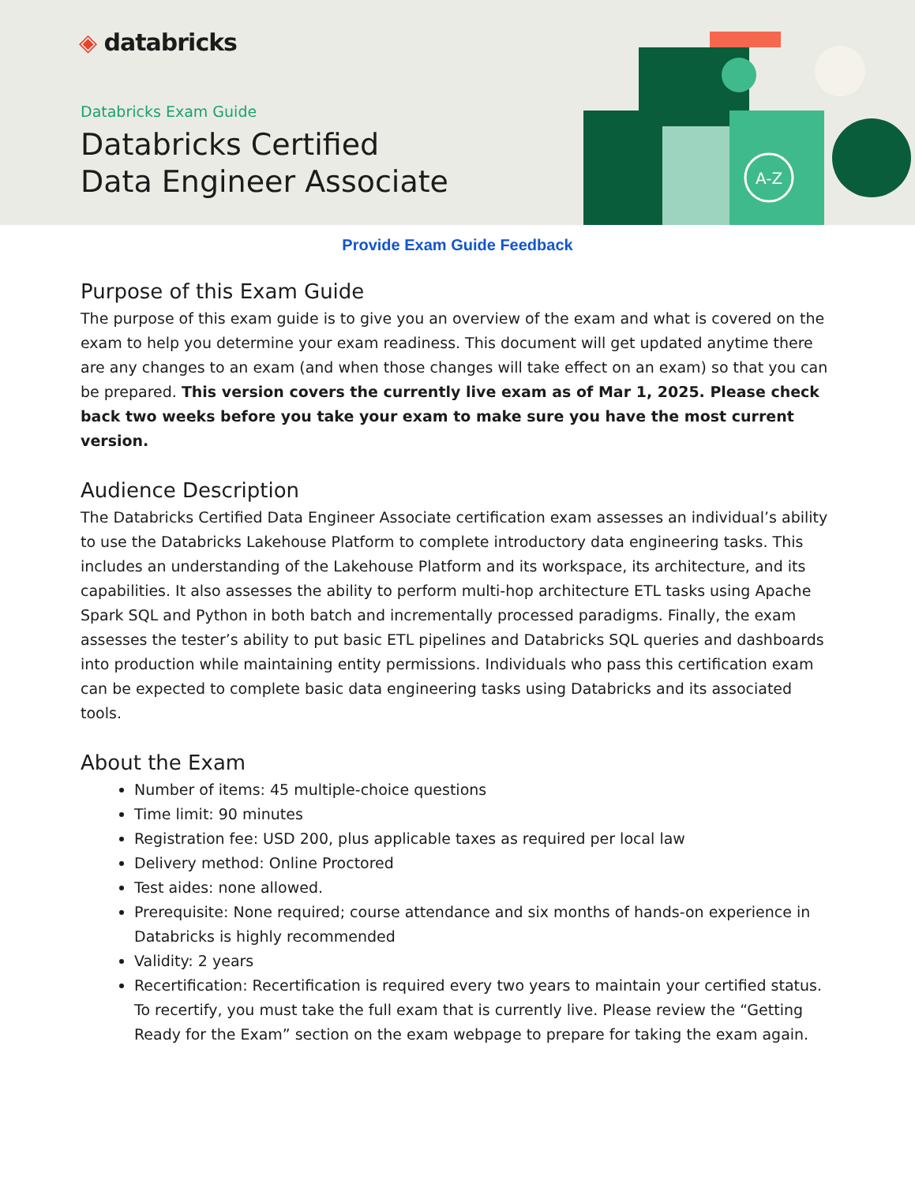◈ databricks
Databricks Exam Guide
Databricks Certified
Data Engineer Associate
A-Z
Provide Exam Guide Feedback
Purpose of this Exam Guide
The purpose of this exam guide is to give you an overview of the exam and what is covered on the exam to help you determine your exam readiness. This document will get updated anytime there are any changes to an exam (and when those changes will take effect on an exam) so that you can be prepared. This version covers the currently live exam as of Mar 1, 2025. Please check back two weeks before you take your exam to make sure you have the most current version.
Audience Description
The Databricks Certified Data Engineer Associate certification exam assesses an individual’s ability to use the Databricks Lakehouse Platform to complete introductory data engineering tasks. This includes an understanding of the Lakehouse Platform and its workspace, its architecture, and its capabilities. It also assesses the ability to perform multi-hop architecture ETL tasks using Apache Spark SQL and Python in both batch and incrementally processed paradigms. Finally, the exam assesses the tester’s ability to put basic ETL pipelines and Databricks SQL queries and dashboards into production while maintaining entity permissions. Individuals who pass this certification exam can be expected to complete basic data engineering tasks using Databricks and its associated tools.
About the Exam
Number of items: 45 multiple-choice questions
Time limit: 90 minutes
Registration fee: USD 200, plus applicable taxes as required per local law
Delivery method: Online Proctored
Test aides: none allowed.
Prerequisite: None required; course attendance and six months of hands-on experience in Databricks is highly recommended
Validity: 2 years
Recertification: Recertification is required every two years to maintain your certified status. To recertify, you must take the full exam that is currently live. Please review the “Getting Ready for the Exam” section on the exam webpage to prepare for taking the exam again.